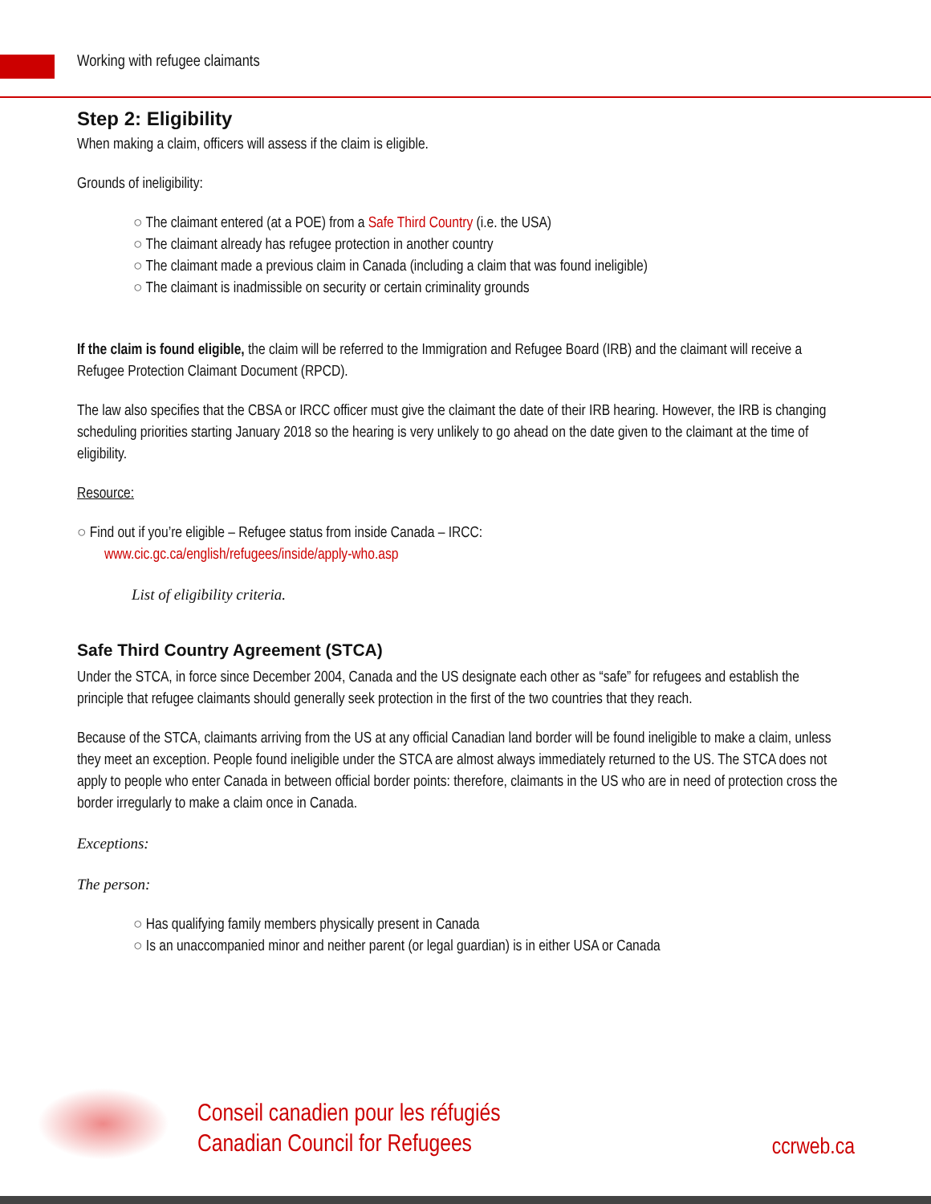Working with refugee claimants
Step 2: Eligibility
When making a claim, officers will assess if the claim is eligible.
Grounds of ineligibility:
The claimant entered (at a POE) from a Safe Third Country (i.e. the USA)
The claimant already has refugee protection in another country
The claimant made a previous claim in Canada (including a claim that was found ineligible)
The claimant is inadmissible on security or certain criminality grounds
If the claim is found eligible, the claim will be referred to the Immigration and Refugee Board (IRB) and the claimant will receive a Refugee Protection Claimant Document (RPCD).
The law also specifies that the CBSA or IRCC officer must give the claimant the date of their IRB hearing. However, the IRB is changing scheduling priorities starting January 2018 so the hearing is very unlikely to go ahead on the date given to the claimant at the time of eligibility.
Resource:
Find out if you’re eligible – Refugee status from inside Canada – IRCC:
www.cic.gc.ca/english/refugees/inside/apply-who.asp
List of eligibility criteria.
Safe Third Country Agreement (STCA)
Under the STCA, in force since December 2004, Canada and the US designate each other as “safe” for refugees and establish the principle that refugee claimants should generally seek protection in the first of the two countries that they reach.
Because of the STCA, claimants arriving from the US at any official Canadian land border will be found ineligible to make a claim, unless they meet an exception. People found ineligible under the STCA are almost always immediately returned to the US. The STCA does not apply to people who enter Canada in between official border points: therefore, claimants in the US who are in need of protection cross the border irregularly to make a claim once in Canada.
Exceptions:
The person:
Has qualifying family members physically present in Canada
Is an unaccompanied minor and neither parent (or legal guardian) is in either USA or Canada
Conseil canadien pour les réfugiés
Canadian Council for Refugees
ccrweb.ca